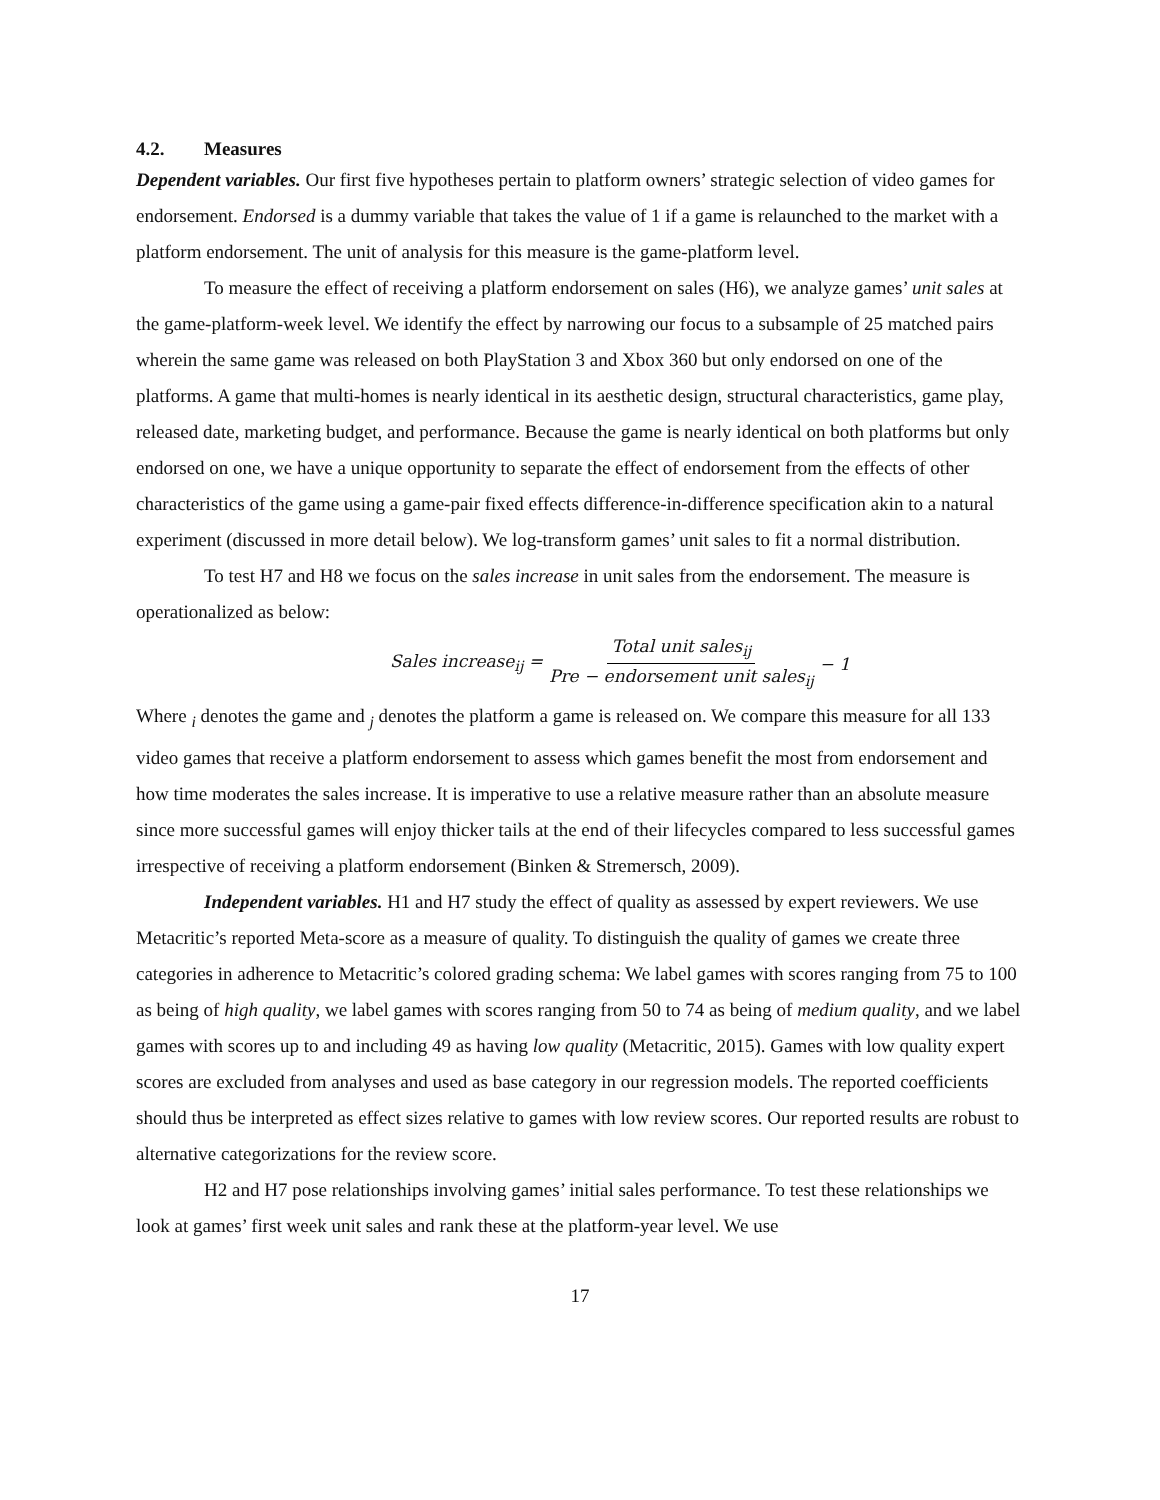4.2. Measures
Dependent variables. Our first five hypotheses pertain to platform owners’ strategic selection of video games for endorsement. Endorsed is a dummy variable that takes the value of 1 if a game is relaunched to the market with a platform endorsement. The unit of analysis for this measure is the game-platform level.
To measure the effect of receiving a platform endorsement on sales (H6), we analyze games’ unit sales at the game-platform-week level. We identify the effect by narrowing our focus to a subsample of 25 matched pairs wherein the same game was released on both PlayStation 3 and Xbox 360 but only endorsed on one of the platforms. A game that multi-homes is nearly identical in its aesthetic design, structural characteristics, game play, released date, marketing budget, and performance. Because the game is nearly identical on both platforms but only endorsed on one, we have a unique opportunity to separate the effect of endorsement from the effects of other characteristics of the game using a game-pair fixed effects difference-in-difference specification akin to a natural experiment (discussed in more detail below). We log-transform games’ unit sales to fit a normal distribution.
To test H7 and H8 we focus on the sales increase in unit sales from the endorsement. The measure is operationalized as below:
Sales increase<sub>ij</sub> = Total unit sales<sub>ij</sub> Pre − endorsement unit sales<sub>ij</sub> − 1
Where <sub>i</sub> denotes the game and <sub>j</sub> denotes the platform a game is released on. We compare this measure for all 133 video games that receive a platform endorsement to assess which games benefit the most from endorsement and how time moderates the sales increase. It is imperative to use a relative measure rather than an absolute measure since more successful games will enjoy thicker tails at the end of their lifecycles compared to less successful games irrespective of receiving a platform endorsement (Binken & Stremersch, 2009).
Independent variables. H1 and H7 study the effect of quality as assessed by expert reviewers. We use Metacritic’s reported Meta-score as a measure of quality. To distinguish the quality of games we create three categories in adherence to Metacritic’s colored grading schema: We label games with scores ranging from 75 to 100 as being of high quality, we label games with scores ranging from 50 to 74 as being of medium quality, and we label games with scores up to and including 49 as having low quality (Metacritic, 2015). Games with low quality expert scores are excluded from analyses and used as base category in our regression models. The reported coefficients should thus be interpreted as effect sizes relative to games with low review scores. Our reported results are robust to alternative categorizations for the review score.
H2 and H7 pose relationships involving games’ initial sales performance. To test these relationships we look at games’ first week unit sales and rank these at the platform-year level. We use
17